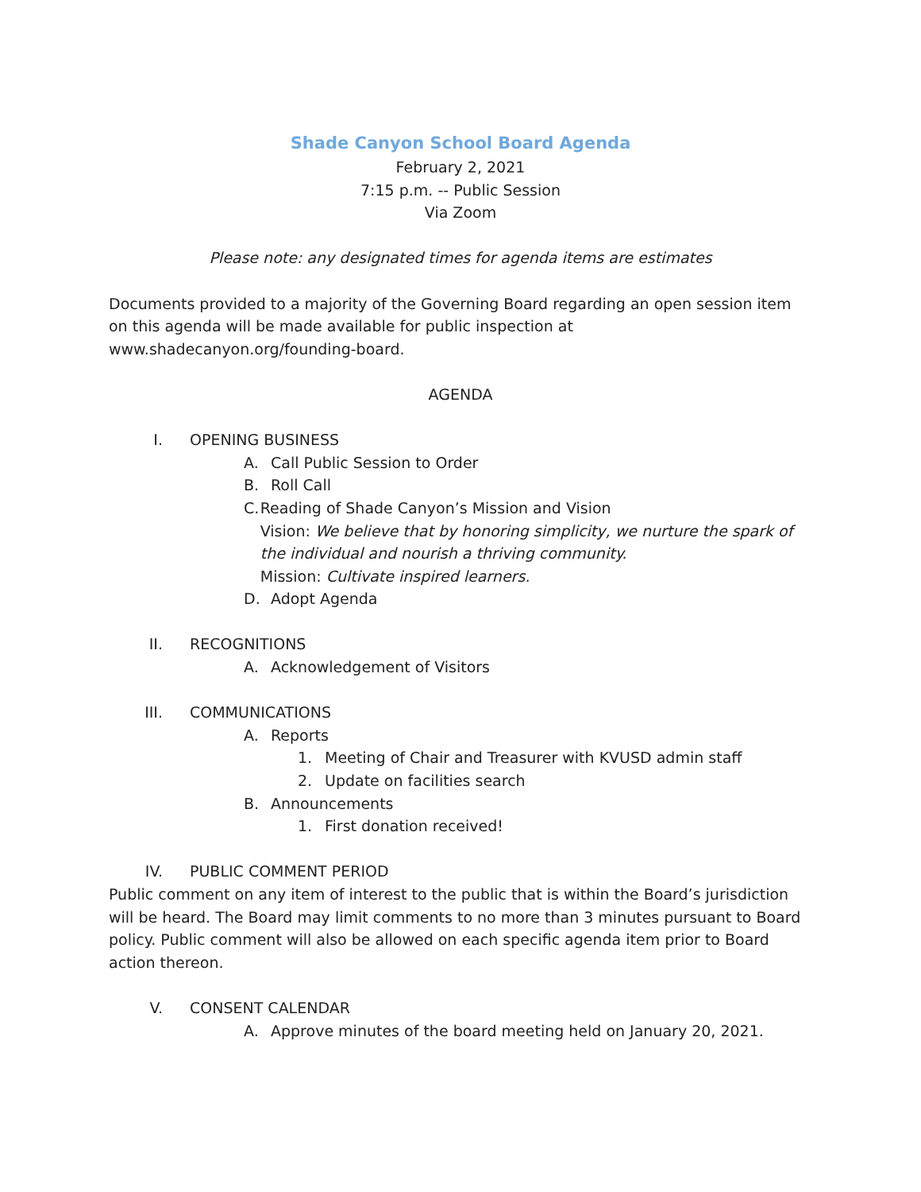Shade Canyon School Board Agenda
February 2, 2021
7:15 p.m. -- Public Session
Via Zoom
Please note: any designated times for agenda items are estimates
Documents provided to a majority of the Governing Board regarding an open session item on this agenda will be made available for public inspection at www.shadecanyon.org/founding-board.
AGENDA
I. OPENING BUSINESS
A. Call Public Session to Order
B. Roll Call
C. Reading of Shade Canyon’s Mission and Vision
Vision: We believe that by honoring simplicity, we nurture the spark of the individual and nourish a thriving community.
Mission: Cultivate inspired learners.
D. Adopt Agenda
II. RECOGNITIONS
A. Acknowledgement of Visitors
III. COMMUNICATIONS
A. Reports
1. Meeting of Chair and Treasurer with KVUSD admin staff
2. Update on facilities search
B. Announcements
1. First donation received!
IV. PUBLIC COMMENT PERIOD
Public comment on any item of interest to the public that is within the Board’s jurisdiction will be heard. The Board may limit comments to no more than 3 minutes pursuant to Board policy. Public comment will also be allowed on each specific agenda item prior to Board action thereon.
V. CONSENT CALENDAR
A. Approve minutes of the board meeting held on January 20, 2021.